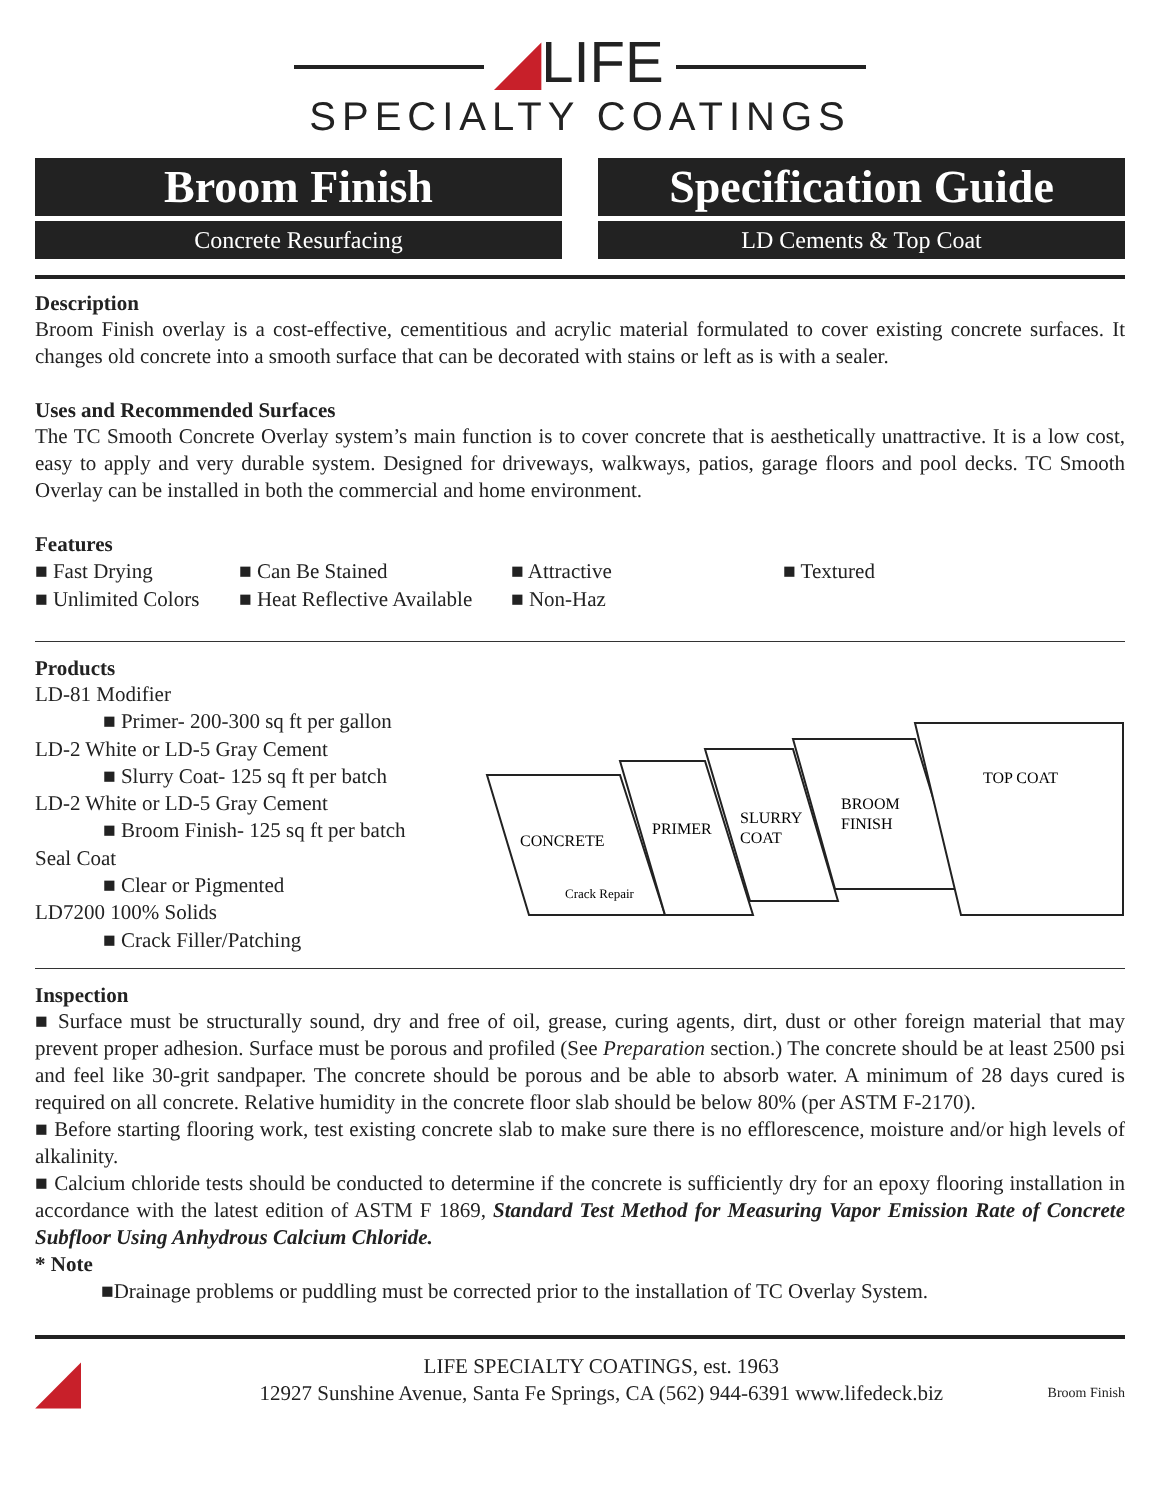◢LIFE
SPECIALTY COATINGS
Broom Finish
Concrete Resurfacing
Specification Guide
LD Cements & Top Coat
Description
Broom Finish overlay is a cost-effective, cementitious and acrylic material formulated to cover existing concrete surfaces. It changes old concrete into a smooth surface that can be decorated with stains or left as is with a sealer.
Uses and Recommended Surfaces
The TC Smooth Concrete Overlay system’s main function is to cover concrete that is aesthetically unattractive. It is a low cost, easy to apply and very durable system. Designed for driveways, walkways, patios, garage floors and pool decks. TC Smooth Overlay can be installed in both the commercial and home environment.
Features
■ Fast Drying
■ Can Be Stained
■ Attractive
■ Textured
■ Unlimited Colors
■ Heat Reflective Available
■ Non-Haz
Products
LD-81 Modifier
■ Primer- 200-300 sq ft per gallon
LD-2 White or LD-5 Gray Cement
■ Slurry Coat- 125 sq ft per batch
LD-2 White or LD-5 Gray Cement
■ Broom Finish- 125 sq ft per batch
Seal Coat
■ Clear or Pigmented
LD7200 100% Solids
■ Crack Filler/Patching
CONCRETE
PRIMER
SLURRY
COAT
BROOM
FINISH
TOP COAT
Crack Repair
Inspection
■ Surface must be structurally sound, dry and free of oil, grease, curing agents, dirt, dust or other foreign material that may prevent proper adhesion. Surface must be porous and profiled (See Preparation section.) The concrete should be at least 2500 psi and feel like 30-grit sandpaper. The concrete should be porous and be able to absorb water. A minimum of 28 days cured is required on all concrete. Relative humidity in the concrete floor slab should be below 80% (per ASTM F-2170).
■ Before starting flooring work, test existing concrete slab to make sure there is no efflorescence, moisture and/or high levels of alkalinity.
■ Calcium chloride tests should be conducted to determine if the concrete is sufficiently dry for an epoxy flooring installation in accordance with the latest edition of ASTM F 1869, Standard Test Method for Measuring Vapor Emission Rate of Concrete Subfloor Using Anhydrous Calcium Chloride.
* Note
■Drainage problems or puddling must be corrected prior to the installation of TC Overlay System.
◢
LIFE SPECIALTY COATINGS, est. 1963
12927 Sunshine Avenue, Santa Fe Springs, CA (562) 944-6391 www.lifedeck.biz
Broom Finish